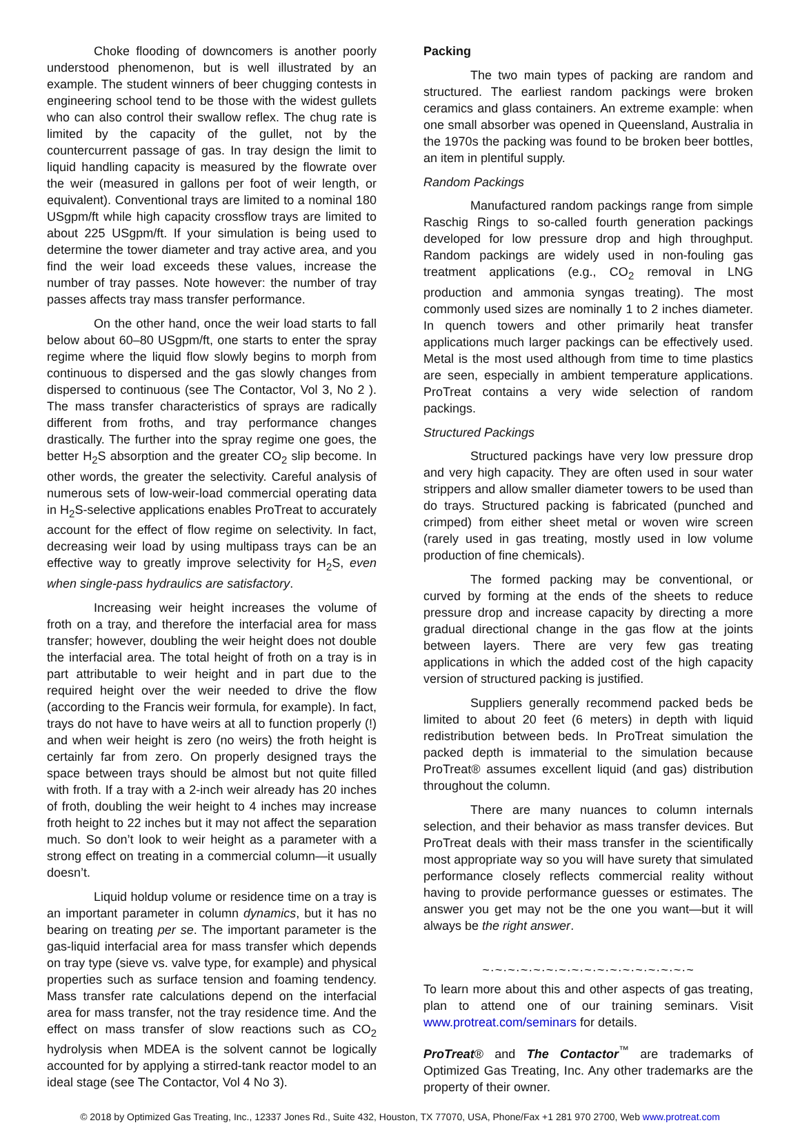Choke flooding of downcomers is another poorly understood phenomenon, but is well illustrated by an example. The student winners of beer chugging contests in engineering school tend to be those with the widest gullets who can also control their swallow reflex. The chug rate is limited by the capacity of the gullet, not by the countercurrent passage of gas. In tray design the limit to liquid handling capacity is measured by the flowrate over the weir (measured in gallons per foot of weir length, or equivalent). Conventional trays are limited to a nominal 180 USgpm/ft while high capacity crossflow trays are limited to about 225 USgpm/ft. If your simulation is being used to determine the tower diameter and tray active area, and you find the weir load exceeds these values, increase the number of tray passes. Note however: the number of tray passes affects tray mass transfer performance.
On the other hand, once the weir load starts to fall below about 60–80 USgpm/ft, one starts to enter the spray regime where the liquid flow slowly begins to morph from continuous to dispersed and the gas slowly changes from dispersed to continuous (see The Contactor, Vol 3, No 2 ). The mass transfer characteristics of sprays are radically different from froths, and tray performance changes drastically. The further into the spray regime one goes, the better H<sub>2</sub>S absorption and the greater CO<sub>2</sub> slip become. In other words, the greater the selectivity. Careful analysis of numerous sets of low-weir-load commercial operating data in H<sub>2</sub>S-selective applications enables ProTreat to accurately account for the effect of flow regime on selectivity. In fact, decreasing weir load by using multipass trays can be an effective way to greatly improve selectivity for H<sub>2</sub>S, even when single-pass hydraulics are satisfactory.
Increasing weir height increases the volume of froth on a tray, and therefore the interfacial area for mass transfer; however, doubling the weir height does not double the interfacial area. The total height of froth on a tray is in part attributable to weir height and in part due to the required height over the weir needed to drive the flow (according to the Francis weir formula, for example). In fact, trays do not have to have weirs at all to function properly (!) and when weir height is zero (no weirs) the froth height is certainly far from zero. On properly designed trays the space between trays should be almost but not quite filled with froth. If a tray with a 2-inch weir already has 20 inches of froth, doubling the weir height to 4 inches may increase froth height to 22 inches but it may not affect the separation much. So don’t look to weir height as a parameter with a strong effect on treating in a commercial column—it usually doesn’t.
Liquid holdup volume or residence time on a tray is an important parameter in column dynamics, but it has no bearing on treating per se. The important parameter is the gas-liquid interfacial area for mass transfer which depends on tray type (sieve vs. valve type, for example) and physical properties such as surface tension and foaming tendency. Mass transfer rate calculations depend on the interfacial area for mass transfer, not the tray residence time. And the effect on mass transfer of slow reactions such as CO<sub>2</sub> hydrolysis when MDEA is the solvent cannot be logically accounted for by applying a stirred-tank reactor model to an ideal stage (see The Contactor, Vol 4 No 3).
Packing
The two main types of packing are random and structured. The earliest random packings were broken ceramics and glass containers. An extreme example: when one small absorber was opened in Queensland, Australia in the 1970s the packing was found to be broken beer bottles, an item in plentiful supply.
Random Packings
Manufactured random packings range from simple Raschig Rings to so-called fourth generation packings developed for low pressure drop and high throughput. Random packings are widely used in non-fouling gas treatment applications (e.g., CO<sub>2</sub> removal in LNG production and ammonia syngas treating). The most commonly used sizes are nominally 1 to 2 inches diameter. In quench towers and other primarily heat transfer applications much larger packings can be effectively used. Metal is the most used although from time to time plastics are seen, especially in ambient temperature applications. ProTreat contains a very wide selection of random packings.
Structured Packings
Structured packings have very low pressure drop and very high capacity. They are often used in sour water strippers and allow smaller diameter towers to be used than do trays. Structured packing is fabricated (punched and crimped) from either sheet metal or woven wire screen (rarely used in gas treating, mostly used in low volume production of fine chemicals).
The formed packing may be conventional, or curved by forming at the ends of the sheets to reduce pressure drop and increase capacity by directing a more gradual directional change in the gas flow at the joints between layers. There are very few gas treating applications in which the added cost of the high capacity version of structured packing is justified.
Suppliers generally recommend packed beds be limited to about 20 feet (6 meters) in depth with liquid redistribution between beds. In ProTreat simulation the packed depth is immaterial to the simulation because ProTreat® assumes excellent liquid (and gas) distribution throughout the column.
There are many nuances to column internals selection, and their behavior as mass transfer devices. But ProTreat deals with their mass transfer in the scientifically most appropriate way so you will have surety that simulated performance closely reflects commercial reality without having to provide performance guesses or estimates. The answer you get may not be the one you want—but it will always be the right answer.
~·~·~·~·~·~·~·~·~·~·~·~·~·~·~·~·~
To learn more about this and other aspects of gas treating, plan to attend one of our training seminars. Visit www.protreat.com/seminars for details.
ProTreat® and The Contactor<sup>™</sup> are trademarks of Optimized Gas Treating, Inc. Any other trademarks are the property of their owner.
© 2018 by Optimized Gas Treating, Inc., 12337 Jones Rd., Suite 432, Houston, TX 77070, USA, Phone/Fax +1 281 970 2700, Web www.protreat.com